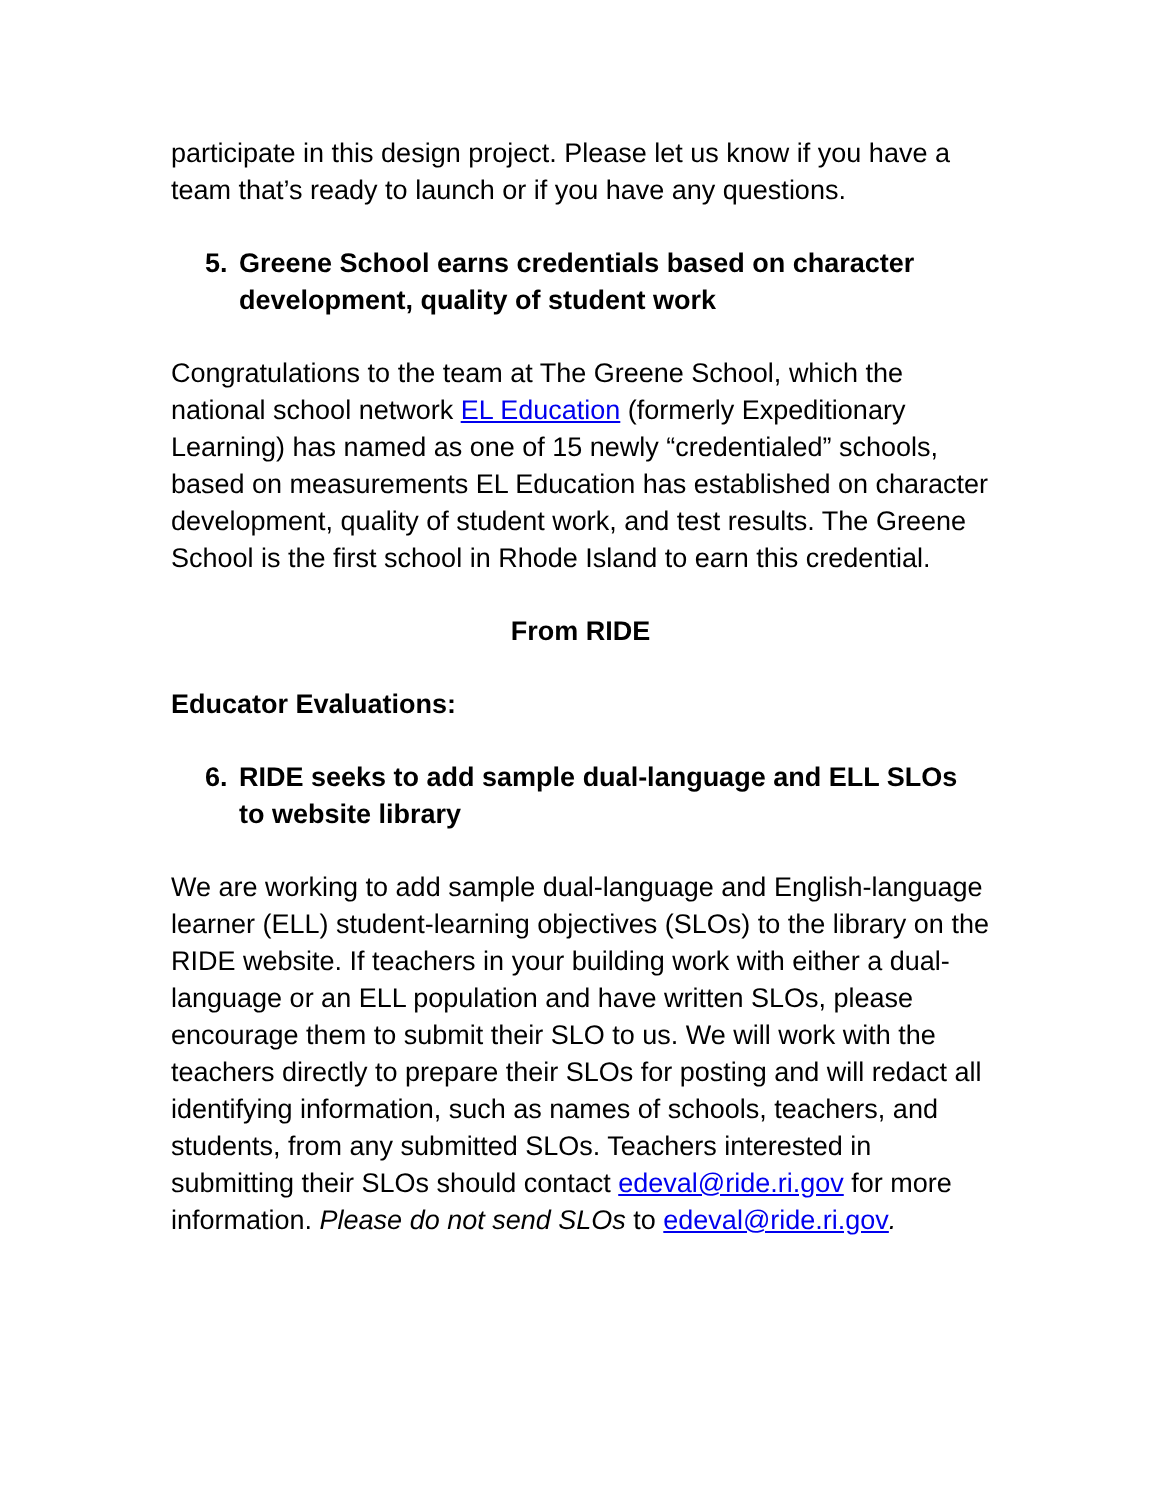participate in this design project. Please let us know if you have a team that’s ready to launch or if you have any questions.
5. Greene School earns credentials based on character development, quality of student work
Congratulations to the team at The Greene School, which the national school network EL Education (formerly Expeditionary Learning) has named as one of 15 newly “credentialed” schools, based on measurements EL Education has established on character development, quality of student work, and test results. The Greene School is the first school in Rhode Island to earn this credential.
From RIDE
Educator Evaluations:
6. RIDE seeks to add sample dual-language and ELL SLOs to website library
We are working to add sample dual-language and English-language learner (ELL) student-learning objectives (SLOs) to the library on the RIDE website. If teachers in your building work with either a dual-language or an ELL population and have written SLOs, please encourage them to submit their SLO to us. We will work with the teachers directly to prepare their SLOs for posting and will redact all identifying information, such as names of schools, teachers, and students, from any submitted SLOs. Teachers interested in submitting their SLOs should contact edeval@ride.ri.gov for more information. Please do not send SLOs to edeval@ride.ri.gov.